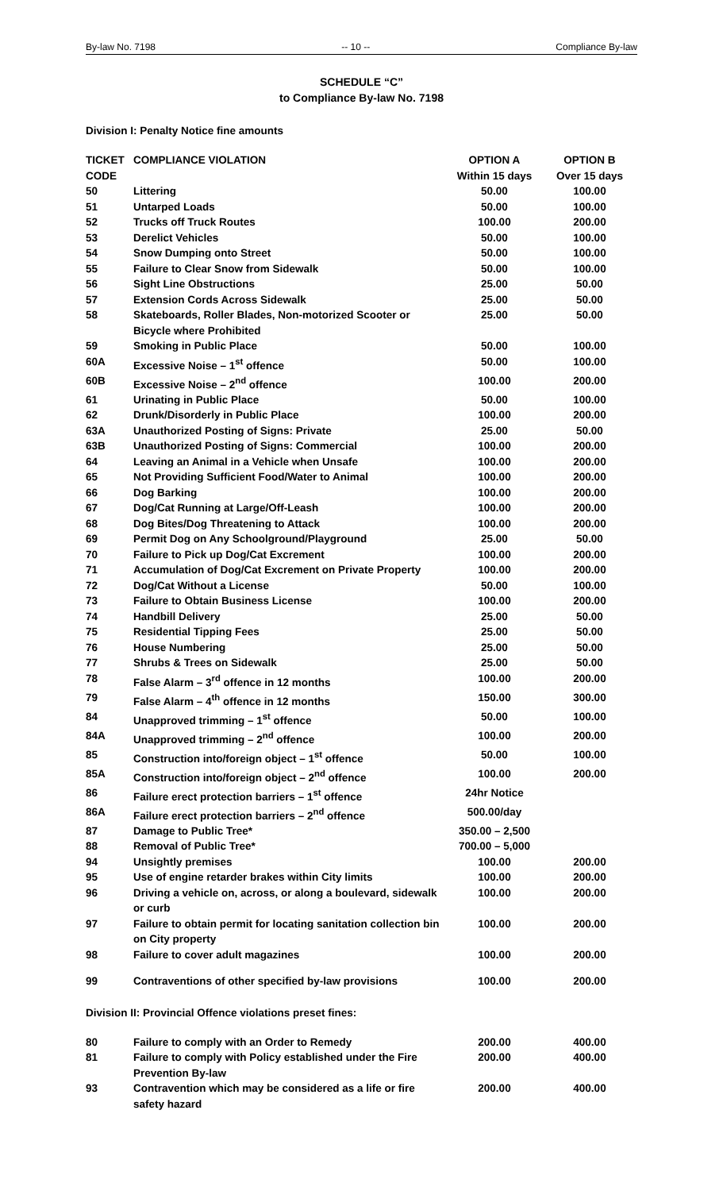By-law No. 7198 -- 10 -- Compliance By-law
SCHEDULE “C”
to Compliance By-law No. 7198
Division I: Penalty Notice fine amounts
| TICKET CODE | COMPLIANCE VIOLATION | OPTION A Within 15 days | OPTION B Over 15 days |
| --- | --- | --- | --- |
| 50 | Littering | 50.00 | 100.00 |
| 51 | Untarped Loads | 50.00 | 100.00 |
| 52 | Trucks off Truck Routes | 100.00 | 200.00 |
| 53 | Derelict Vehicles | 50.00 | 100.00 |
| 54 | Snow Dumping onto Street | 50.00 | 100.00 |
| 55 | Failure to Clear Snow from Sidewalk | 50.00 | 100.00 |
| 56 | Sight Line Obstructions | 25.00 | 50.00 |
| 57 | Extension Cords Across Sidewalk | 25.00 | 50.00 |
| 58 | Skateboards, Roller Blades, Non-motorized Scooter or Bicycle where Prohibited | 25.00 | 50.00 |
| 59 | Smoking in Public Place | 50.00 | 100.00 |
| 60A | Excessive Noise – 1<sup>st</sup> offence | 50.00 | 100.00 |
| 60B | Excessive Noise – 2<sup>nd</sup> offence | 100.00 | 200.00 |
| 61 | Urinating in Public Place | 50.00 | 100.00 |
| 62 | Drunk/Disorderly in Public Place | 100.00 | 200.00 |
| 63A | Unauthorized Posting of Signs: Private | 25.00 | 50.00 |
| 63B | Unauthorized Posting of Signs: Commercial | 100.00 | 200.00 |
| 64 | Leaving an Animal in a Vehicle when Unsafe | 100.00 | 200.00 |
| 65 | Not Providing Sufficient Food/Water to Animal | 100.00 | 200.00 |
| 66 | Dog Barking | 100.00 | 200.00 |
| 67 | Dog/Cat Running at Large/Off-Leash | 100.00 | 200.00 |
| 68 | Dog Bites/Dog Threatening to Attack | 100.00 | 200.00 |
| 69 | Permit Dog on Any Schoolground/Playground | 25.00 | 50.00 |
| 70 | Failure to Pick up Dog/Cat Excrement | 100.00 | 200.00 |
| 71 | Accumulation of Dog/Cat Excrement on Private Property | 100.00 | 200.00 |
| 72 | Dog/Cat Without a License | 50.00 | 100.00 |
| 73 | Failure to Obtain Business License | 100.00 | 200.00 |
| 74 | Handbill Delivery | 25.00 | 50.00 |
| 75 | Residential Tipping Fees | 25.00 | 50.00 |
| 76 | House Numbering | 25.00 | 50.00 |
| 77 | Shrubs & Trees on Sidewalk | 25.00 | 50.00 |
| 78 | False Alarm – 3<sup>rd</sup> offence in 12 months | 100.00 | 200.00 |
| 79 | False Alarm – 4<sup>th</sup> offence in 12 months | 150.00 | 300.00 |
| 84 | Unapproved trimming – 1<sup>st</sup> offence | 50.00 | 100.00 |
| 84A | Unapproved trimming – 2<sup>nd</sup> offence | 100.00 | 200.00 |
| 85 | Construction into/foreign object – 1<sup>st</sup> offence | 50.00 | 100.00 |
| 85A | Construction into/foreign object – 2<sup>nd</sup> offence | 100.00 | 200.00 |
| 86 | Failure erect protection barriers – 1<sup>st</sup> offence | 24hr Notice | |
| 86A | Failure erect protection barriers – 2<sup>nd</sup> offence | 500.00/day | |
| 87 | Damage to Public Tree* | 350.00 – 2,500 | |
| 88 | Removal of Public Tree* | 700.00 – 5,000 | |
| 94 | Unsightly premises | 100.00 | 200.00 |
| 95 | Use of engine retarder brakes within City limits | 100.00 | 200.00 |
| 96 | Driving a vehicle on, across, or along a boulevard, sidewalk or curb | 100.00 | 200.00 |
| 97 | Failure to obtain permit for locating sanitation collection bin on City property | 100.00 | 200.00 |
| 98 | Failure to cover adult magazines | 100.00 | 200.00 |
| 99 | Contraventions of other specified by-law provisions | 100.00 | 200.00 |
Division II: Provincial Offence violations preset fines:
| 80 | Failure to comply with an Order to Remedy | 200.00 | 400.00 |
| 81 | Failure to comply with Policy established under the Fire Prevention By-law | 200.00 | 400.00 |
| 93 | Contravention which may be considered as a life or fire safety hazard | 200.00 | 400.00 |